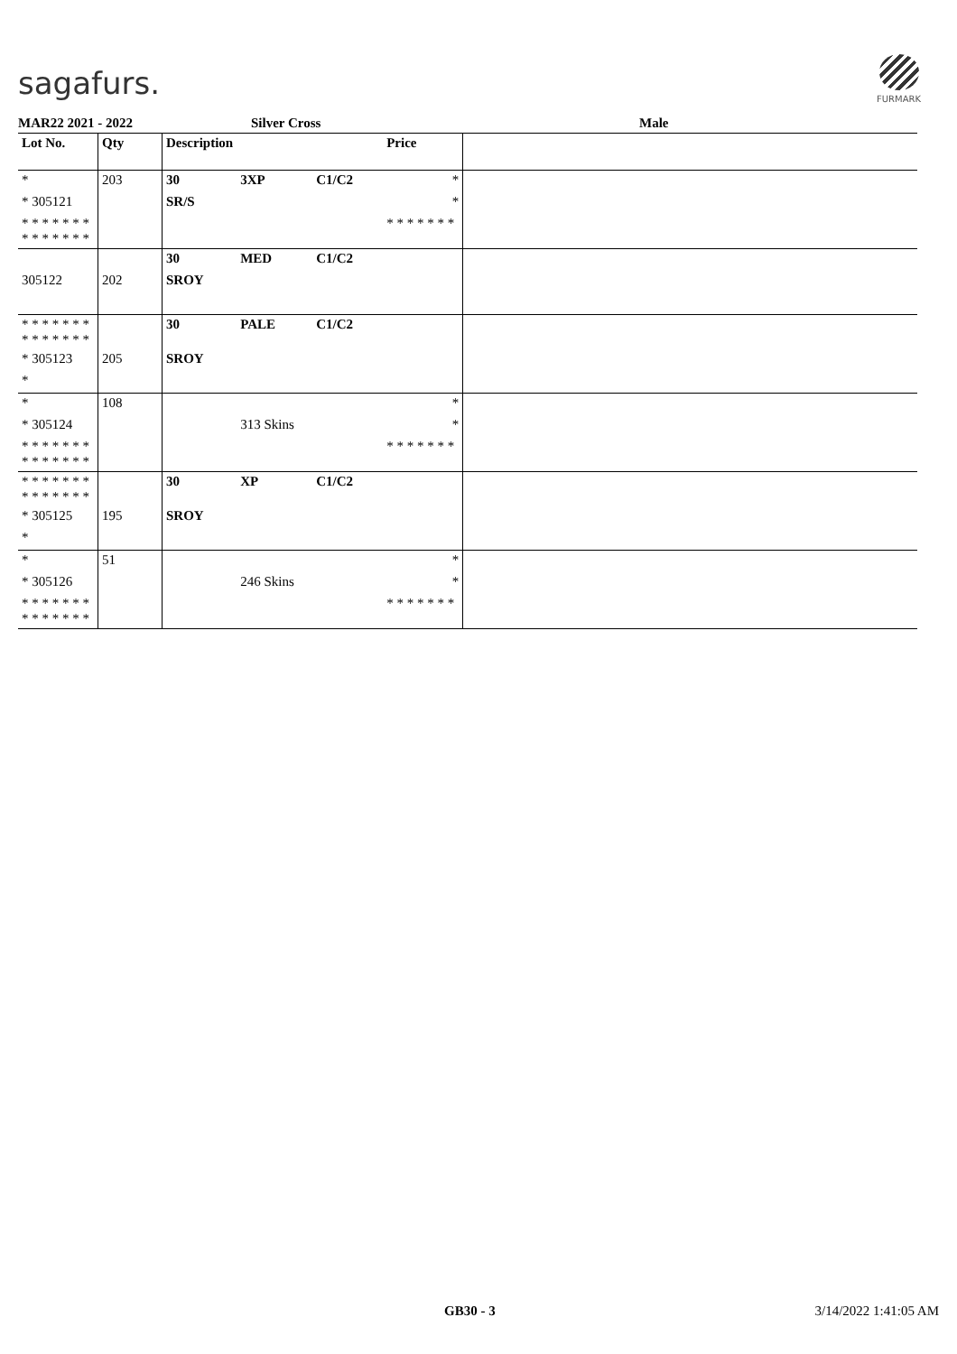sagafurs.
FURMARK
MAR22 2021 - 2022 Silver Cross Male
| Lot No. | Qty | Description | | | Price | |
| --- | --- | --- | --- | --- | --- | --- |
| * | 203 | 30 | 3XP | C1/C2 | * | |
| * 305121 | | SR/S | | | * | |
| * * * * * * * * * * * * * * | | | | | * * * * * * * | |
| | | 30 | MED | C1/C2 | | |
| 305122 | 202 | SROY | | | | |
| * * * * * * * * * * * * * * | | 30 | PALE | C1/C2 | | |
| * 305123 | 205 | SROY | | | | |
| * | | | | | | |
| * | 108 | | | | * | |
| * 305124 | | | 313 Skins | | * | |
| * * * * * * * * * * * * * * | | | | | * * * * * * * | |
| * * * * * * * * * * * * * * | | 30 | XP | C1/C2 | | |
| * 305125 | 195 | SROY | | | | |
| * | | | | | | |
| * | 51 | | | | * | |
| * 305126 | | | 246 Skins | | * | |
| * * * * * * * * * * * * * * | | | | | * * * * * * * | |
GB30 - 3 3/14/2022 1:41:05 AM